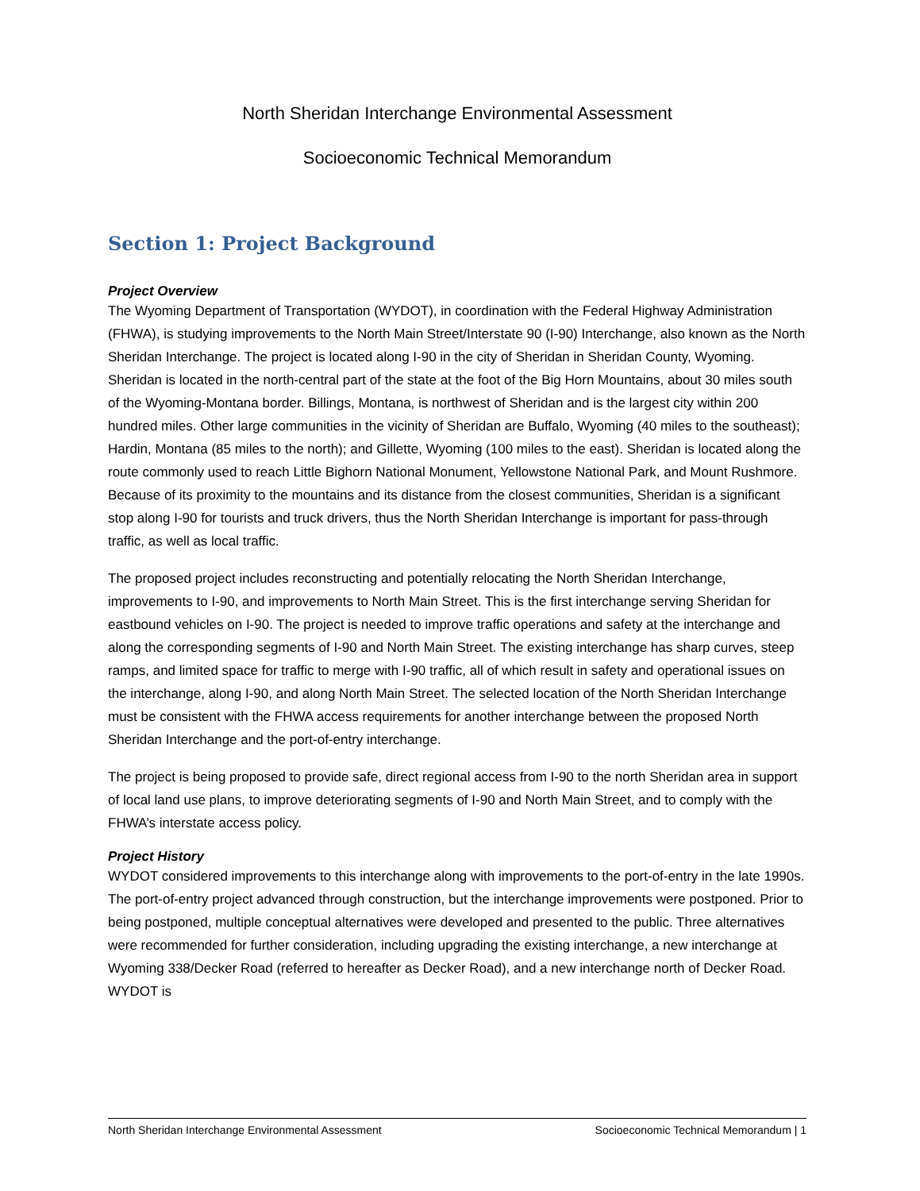North Sheridan Interchange Environmental Assessment
Socioeconomic Technical Memorandum
Section 1: Project Background
Project Overview
The Wyoming Department of Transportation (WYDOT), in coordination with the Federal Highway Administration (FHWA), is studying improvements to the North Main Street/Interstate 90 (I-90) Interchange, also known as the North Sheridan Interchange. The project is located along I-90 in the city of Sheridan in Sheridan County, Wyoming. Sheridan is located in the north-central part of the state at the foot of the Big Horn Mountains, about 30 miles south of the Wyoming-Montana border. Billings, Montana, is northwest of Sheridan and is the largest city within 200 hundred miles. Other large communities in the vicinity of Sheridan are Buffalo, Wyoming (40 miles to the southeast); Hardin, Montana (85 miles to the north); and Gillette, Wyoming (100 miles to the east). Sheridan is located along the route commonly used to reach Little Bighorn National Monument, Yellowstone National Park, and Mount Rushmore. Because of its proximity to the mountains and its distance from the closest communities, Sheridan is a significant stop along I-90 for tourists and truck drivers, thus the North Sheridan Interchange is important for pass-through traffic, as well as local traffic.
The proposed project includes reconstructing and potentially relocating the North Sheridan Interchange, improvements to I-90, and improvements to North Main Street. This is the first interchange serving Sheridan for eastbound vehicles on I-90. The project is needed to improve traffic operations and safety at the interchange and along the corresponding segments of I-90 and North Main Street. The existing interchange has sharp curves, steep ramps, and limited space for traffic to merge with I-90 traffic, all of which result in safety and operational issues on the interchange, along I-90, and along North Main Street. The selected location of the North Sheridan Interchange must be consistent with the FHWA access requirements for another interchange between the proposed North Sheridan Interchange and the port-of-entry interchange.
The project is being proposed to provide safe, direct regional access from I-90 to the north Sheridan area in support of local land use plans, to improve deteriorating segments of I-90 and North Main Street, and to comply with the FHWA’s interstate access policy.
Project History
WYDOT considered improvements to this interchange along with improvements to the port-of-entry in the late 1990s. The port-of-entry project advanced through construction, but the interchange improvements were postponed. Prior to being postponed, multiple conceptual alternatives were developed and presented to the public. Three alternatives were recommended for further consideration, including upgrading the existing interchange, a new interchange at Wyoming 338/Decker Road (referred to hereafter as Decker Road), and a new interchange north of Decker Road. WYDOT is
North Sheridan Interchange Environmental Assessment Socioeconomic Technical Memorandum | 1